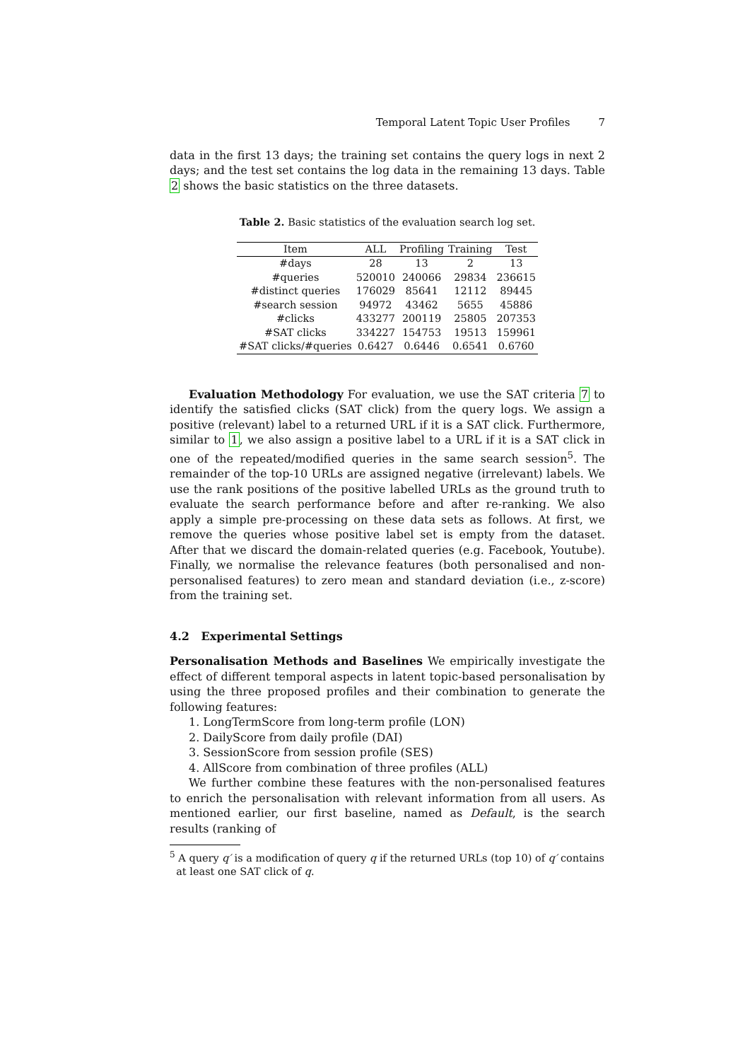Temporal Latent Topic User Profiles 7
data in the first 13 days; the training set contains the query logs in next 2 days; and the test set contains the log data in the remaining 13 days. Table 2 shows the basic statistics on the three datasets.
Table 2. Basic statistics of the evaluation search log set.
| Item | ALL | Profiling | Training | Test |
| --- | --- | --- | --- | --- |
| #days | 28 | 13 | 2 | 13 |
| #queries | 520010 | 240066 | 29834 | 236615 |
| #distinct queries | 176029 | 85641 | 12112 | 89445 |
| #search session | 94972 | 43462 | 5655 | 45886 |
| #clicks | 433277 | 200119 | 25805 | 207353 |
| #SAT clicks | 334227 | 154753 | 19513 | 159961 |
| #SAT clicks/#queries | 0.6427 | 0.6446 | 0.6541 | 0.6760 |
Evaluation Methodology For evaluation, we use the SAT criteria 7 to identify the satisfied clicks (SAT click) from the query logs. We assign a positive (relevant) label to a returned URL if it is a SAT click. Furthermore, similar to 1, we also assign a positive label to a URL if it is a SAT click in one of the repeated/modified queries in the same search session<sup>5</sup>. The remainder of the top-10 URLs are assigned negative (irrelevant) labels. We use the rank positions of the positive labelled URLs as the ground truth to evaluate the search performance before and after re-ranking. We also apply a simple pre-processing on these data sets as follows. At first, we remove the queries whose positive label set is empty from the dataset. After that we discard the domain-related queries (e.g. Facebook, Youtube). Finally, we normalise the relevance features (both personalised and non-personalised features) to zero mean and standard deviation (i.e., z-score) from the training set.
4.2 Experimental Settings
Personalisation Methods and Baselines We empirically investigate the effect of different temporal aspects in latent topic-based personalisation by using the three proposed profiles and their combination to generate the following features:
1. LongTermScore from long-term profile (LON)
2. DailyScore from daily profile (DAI)
3. SessionScore from session profile (SES)
4. AllScore from combination of three profiles (ALL)
We further combine these features with the non-personalised features to enrich the personalisation with relevant information from all users. As mentioned earlier, our first baseline, named as Default, is the search results (ranking of
<sup>5</sup> A query q′ is a modification of query q if the returned URLs (top 10) of q′ contains
at least one SAT click of q.